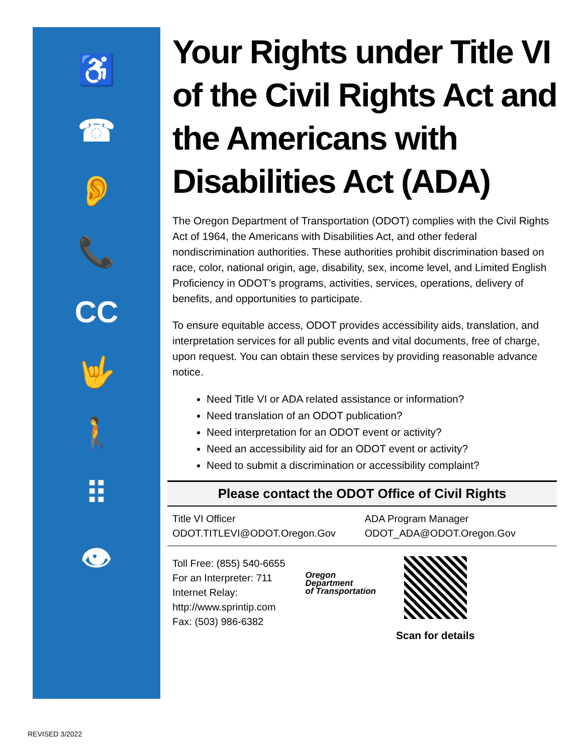♿
☎
👂
📞
CC
🤟
🚶
⠿
👁
Your Rights under Title VI of the Civil Rights Act and the Americans with Disabilities Act (ADA)
The Oregon Department of Transportation (ODOT) complies with the Civil Rights Act of 1964, the Americans with Disabilities Act, and other federal nondiscrimination authorities. These authorities prohibit discrimination based on race, color, national origin, age, disability, sex, income level, and Limited English Proficiency in ODOT’s programs, activities, services, operations, delivery of benefits, and opportunities to participate.
To ensure equitable access, ODOT provides accessibility aids, translation, and interpretation services for all public events and vital documents, free of charge, upon request. You can obtain these services by providing reasonable advance notice.
Need Title VI or ADA related assistance or information?
Need translation of an ODOT publication?
Need interpretation for an ODOT event or activity?
Need an accessibility aid for an ODOT event or activity?
Need to submit a discrimination or accessibility complaint?
Please contact the ODOT Office of Civil Rights
Title VI Officer
ODOT.TITLEVI@ODOT.Oregon.Gov
ADA Program Manager
ODOT_ADA@ODOT.Oregon.Gov
Toll Free: (855) 540-6655
For an Interpreter: 711
Internet Relay:
http://www.sprintip.com
Fax: (503) 986-6382
Oregon
Department
of Transportation
Scan for details
REVISED 3/2022